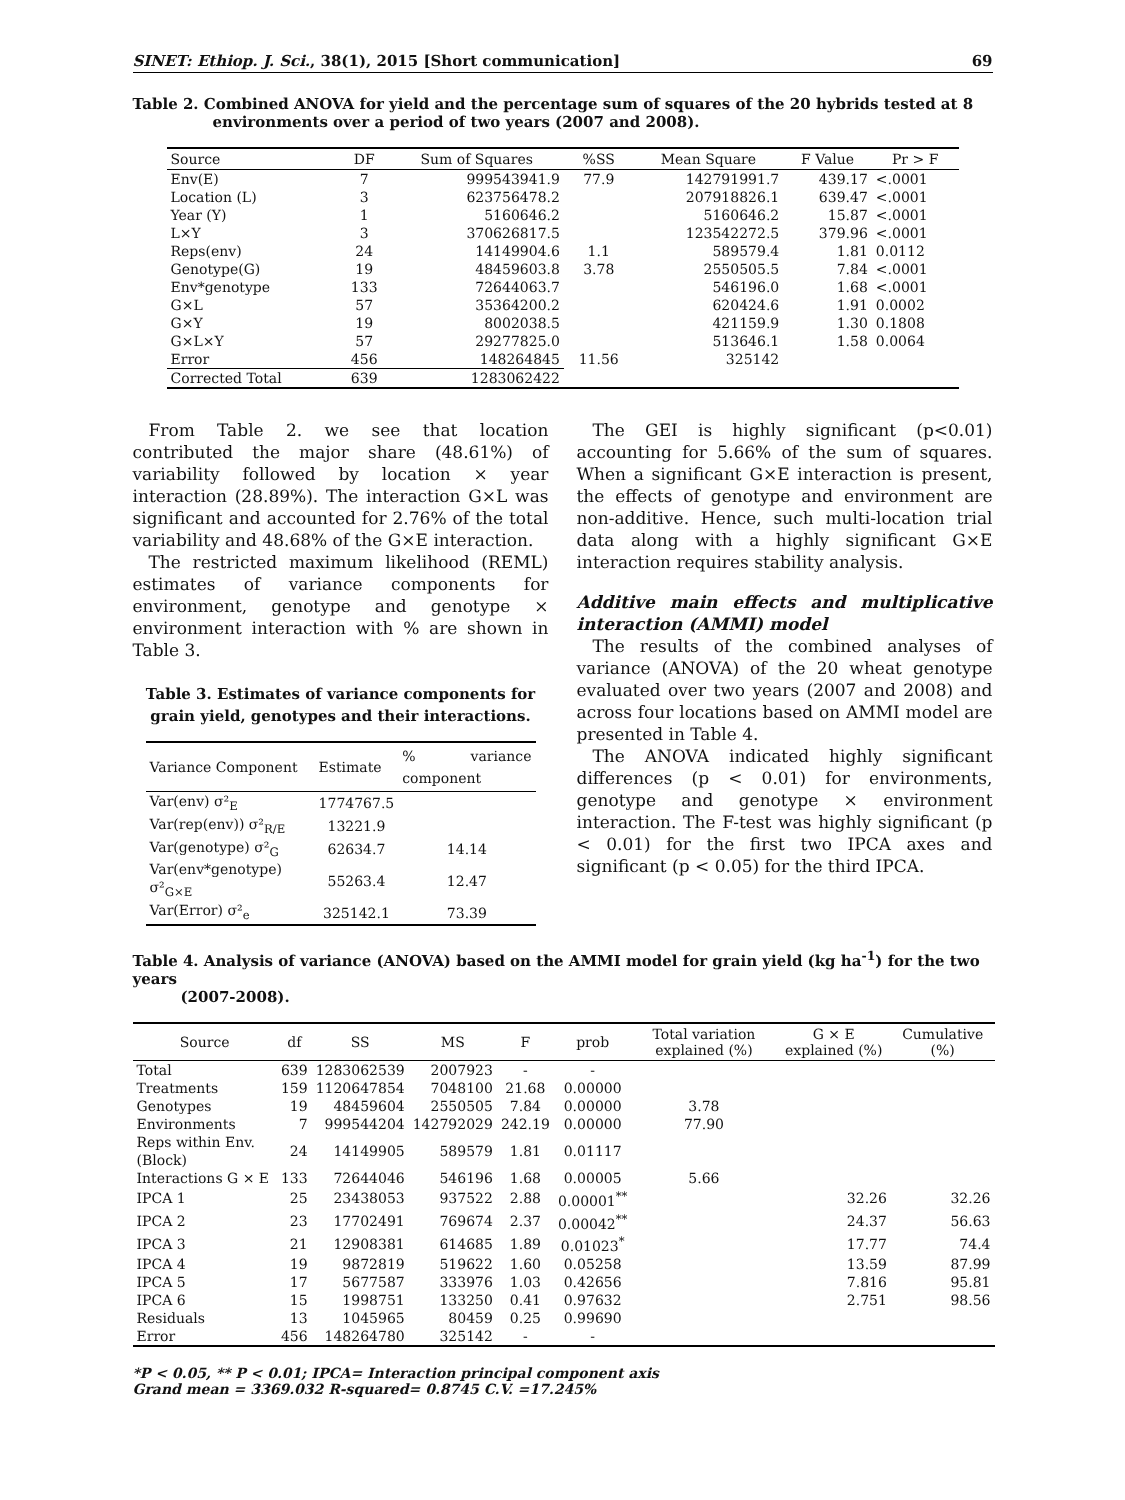SINET: Ethiop. J. Sci., 38(1), 2015 [Short communication] 69
Table 2. Combined ANOVA for yield and the percentage sum of squares of the 20 hybrids tested at 8
environments over a period of two years (2007 and 2008).
| Source | DF | Sum of Squares | %SS | Mean Square | F Value | Pr > F |
| --- | --- | --- | --- | --- | --- | --- |
| Env(E) | 7 | 999543941.9 | 77.9 | 142791991.7 | 439.17 | <.0001 |
| Location (L) | 3 | 623756478.2 | | 207918826.1 | 639.47 | <.0001 |
| Year (Y) | 1 | 5160646.2 | | 5160646.2 | 15.87 | <.0001 |
| L×Y | 3 | 370626817.5 | | 123542272.5 | 379.96 | <.0001 |
| Reps(env) | 24 | 14149904.6 | 1.1 | 589579.4 | 1.81 | 0.0112 |
| Genotype(G) | 19 | 48459603.8 | 3.78 | 2550505.5 | 7.84 | <.0001 |
| Env*genotype | 133 | 72644063.7 | | 546196.0 | 1.68 | <.0001 |
| G×L | 57 | 35364200.2 | | 620424.6 | 1.91 | 0.0002 |
| G×Y | 19 | 8002038.5 | | 421159.9 | 1.30 | 0.1808 |
| G×L×Y | 57 | 29277825.0 | | 513646.1 | 1.58 | 0.0064 |
| Error | 456 | 148264845 | 11.56 | 325142 | | |
| Corrected Total | 639 | 1283062422 | | | | |
From Table 2. we see that location contributed the major share (48.61%) of variability followed by location × year interaction (28.89%). The interaction G×L was significant and accounted for 2.76% of the total variability and 48.68% of the G×E interaction.
The restricted maximum likelihood (REML) estimates of variance components for environment, genotype and genotype × environment interaction with % are shown in Table 3.
Table 3. Estimates of variance components for grain yield, genotypes and their interactions.
| Variance Component | Estimate | % variance component |
| --- | --- | --- |
| Var(env) σ²<sub>E</sub> | 1774767.5 | |
| Var(rep(env)) σ²<sub>R/E</sub> | 13221.9 | |
| Var(genotype) σ²<sub>G</sub> | 62634.7 | 14.14 |
| Var(env*genotype) σ²<sub>G×E</sub> | 55263.4 | 12.47 |
| Var(Error) σ²<sub>e</sub> | 325142.1 | 73.39 |
The GEI is highly significant (p<0.01) accounting for 5.66% of the sum of squares. When a significant G×E interaction is present, the effects of genotype and environment are non-additive. Hence, such multi-location trial data along with a highly significant G×E interaction requires stability analysis.
Additive main effects and multiplicative interaction (AMMI) model
The results of the combined analyses of variance (ANOVA) of the 20 wheat genotype evaluated over two years (2007 and 2008) and across four locations based on AMMI model are presented in Table 4.
The ANOVA indicated highly significant differences (p < 0.01) for environments, genotype and genotype × environment interaction. The F-test was highly significant (p < 0.01) for the first two IPCA axes and significant (p < 0.05) for the third IPCA.
Table 4. Analysis of variance (ANOVA) based on the AMMI model for grain yield (kg ha<sup>-1</sup>) for the two years
(2007-2008).
| Source | df | SS | MS | F | prob | Total variation explained (%) | G × E explained (%) | Cumulative (%) |
| --- | --- | --- | --- | --- | --- | --- | --- | --- |
| Total | 639 | 1283062539 | 2007923 | - | - | | | |
| Treatments | 159 | 1120647854 | 7048100 | 21.68 | 0.00000 | | | |
| Genotypes | 19 | 48459604 | 2550505 | 7.84 | 0.00000 | 3.78 | | |
| Environments | 7 | 999544204 | 142792029 | 242.19 | 0.00000 | 77.90 | | |
| Reps within Env. (Block) | 24 | 14149905 | 589579 | 1.81 | 0.01117 | | | |
| Interactions G × E | 133 | 72644046 | 546196 | 1.68 | 0.00005 | 5.66 | | |
| IPCA 1 | 25 | 23438053 | 937522 | 2.88 | 0.00001<sup>**</sup> | | 32.26 | 32.26 |
| IPCA 2 | 23 | 17702491 | 769674 | 2.37 | 0.00042<sup>**</sup> | | 24.37 | 56.63 |
| IPCA 3 | 21 | 12908381 | 614685 | 1.89 | 0.01023<sup>*</sup> | | 17.77 | 74.4 |
| IPCA 4 | 19 | 9872819 | 519622 | 1.60 | 0.05258 | | 13.59 | 87.99 |
| IPCA 5 | 17 | 5677587 | 333976 | 1.03 | 0.42656 | | 7.816 | 95.81 |
| IPCA 6 | 15 | 1998751 | 133250 | 0.41 | 0.97632 | | 2.751 | 98.56 |
| Residuals | 13 | 1045965 | 80459 | 0.25 | 0.99690 | | | |
| Error | 456 | 148264780 | 325142 | - | - | | | |
*P < 0.05, ** P < 0.01; IPCA= Interaction principal component axis
Grand mean = 3369.032 R-squared= 0.8745 C.V. =17.245%